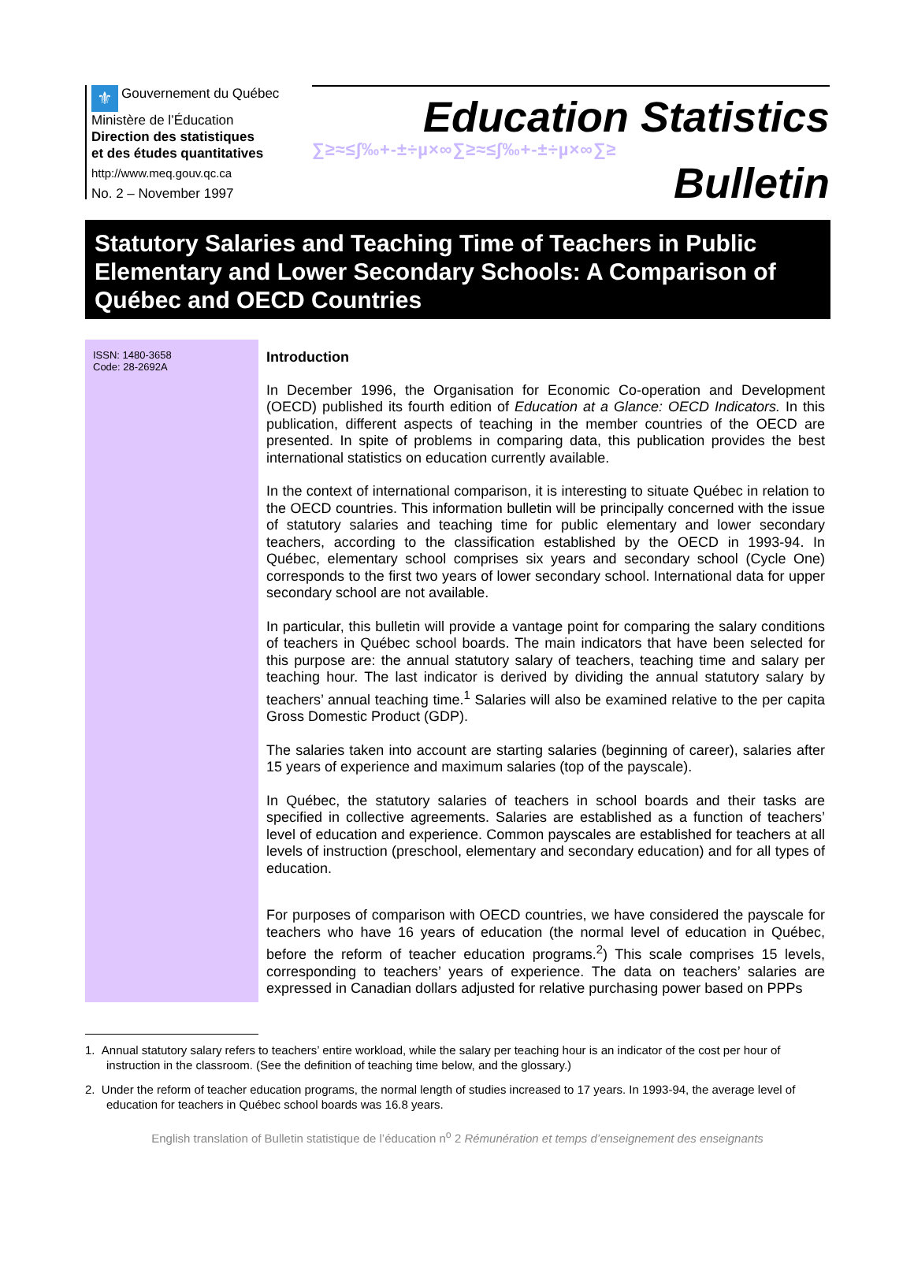⚜ Gouvernement du Québec
Ministère de l’Éducation
Direction des statistiques
et des études quantitatives
http://www.meq.gouv.qc.ca
No. 2 – November 1997
Education Statistics
∑≥≈≤∫‰+-±÷µ×∞∑≥≈≤∫‰+-±÷µ×∞∑≥
Bulletin
Statutory Salaries and Teaching Time of Teachers in Public Elementary and Lower Secondary Schools: A Comparison of Québec and OECD Countries
ISSN: 1480-3658
Code: 28-2692A
Introduction
In December 1996, the Organisation for Economic Co-operation and Development (OECD) published its fourth edition of Education at a Glance: OECD Indicators. In this publication, different aspects of teaching in the member countries of the OECD are presented. In spite of problems in comparing data, this publication provides the best international statistics on education currently available.
In the context of international comparison, it is interesting to situate Québec in relation to the OECD countries. This information bulletin will be principally concerned with the issue of statutory salaries and teaching time for public elementary and lower secondary teachers, according to the classification established by the OECD in 1993-94. In Québec, elementary school comprises six years and secondary school (Cycle One) corresponds to the first two years of lower secondary school. International data for upper secondary school are not available.
In particular, this bulletin will provide a vantage point for comparing the salary conditions of teachers in Québec school boards. The main indicators that have been selected for this purpose are: the annual statutory salary of teachers, teaching time and salary per teaching hour. The last indicator is derived by dividing the annual statutory salary by teachers’ annual teaching time.<sup>1</sup> Salaries will also be examined relative to the per capita Gross Domestic Product (GDP).
The salaries taken into account are starting salaries (beginning of career), salaries after 15 years of experience and maximum salaries (top of the payscale).
In Québec, the statutory salaries of teachers in school boards and their tasks are specified in collective agreements. Salaries are established as a function of teachers’ level of education and experience. Common payscales are established for teachers at all levels of instruction (preschool, elementary and secondary education) and for all types of education.
For purposes of comparison with OECD countries, we have considered the payscale for teachers who have 16 years of education (the normal level of education in Québec, before the reform of teacher education programs.<sup>2</sup>) This scale comprises 15 levels, corresponding to teachers’ years of experience. The data on teachers’ salaries are expressed in Canadian dollars adjusted for relative purchasing power based on PPPs
1. Annual statutory salary refers to teachers’ entire workload, while the salary per teaching hour is an indicator of the cost per hour of instruction in the classroom. (See the definition of teaching time below, and the glossary.)
2. Under the reform of teacher education programs, the normal length of studies increased to 17 years. In 1993-94, the average level of education for teachers in Québec school boards was 16.8 years.
English translation of Bulletin statistique de l’éducation n<sup>o</sup> 2 Rémunération et temps d’enseignement des enseignants